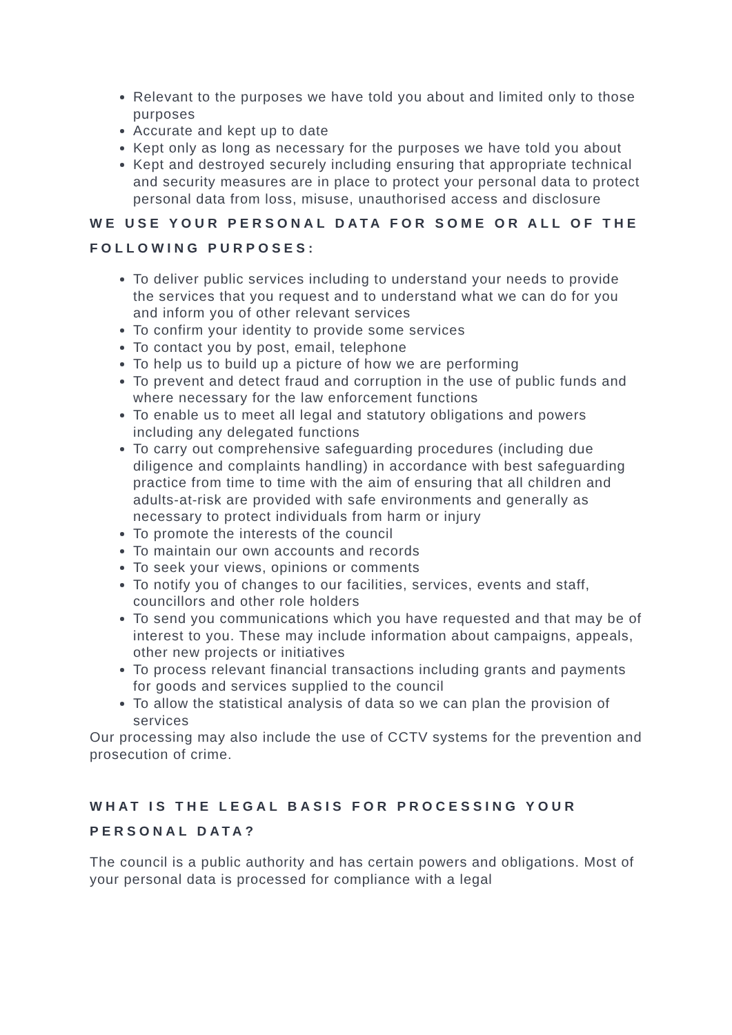Relevant to the purposes we have told you about and limited only to those purposes
Accurate and kept up to date
Kept only as long as necessary for the purposes we have told you about
Kept and destroyed securely including ensuring that appropriate technical and security measures are in place to protect your personal data to protect personal data from loss, misuse, unauthorised access and disclosure
WE USE YOUR PERSONAL DATA FOR SOME OR ALL OF THE FOLLOWING PURPOSES:
To deliver public services including to understand your needs to provide the services that you request and to understand what we can do for you and inform you of other relevant services
To confirm your identity to provide some services
To contact you by post, email, telephone
To help us to build up a picture of how we are performing
To prevent and detect fraud and corruption in the use of public funds and where necessary for the law enforcement functions
To enable us to meet all legal and statutory obligations and powers including any delegated functions
To carry out comprehensive safeguarding procedures (including due diligence and complaints handling) in accordance with best safeguarding practice from time to time with the aim of ensuring that all children and adults-at-risk are provided with safe environments and generally as necessary to protect individuals from harm or injury
To promote the interests of the council
To maintain our own accounts and records
To seek your views, opinions or comments
To notify you of changes to our facilities, services, events and staff, councillors and other role holders
To send you communications which you have requested and that may be of interest to you. These may include information about campaigns, appeals, other new projects or initiatives
To process relevant financial transactions including grants and payments for goods and services supplied to the council
To allow the statistical analysis of data so we can plan the provision of services
Our processing may also include the use of CCTV systems for the prevention and prosecution of crime.
WHAT IS THE LEGAL BASIS FOR PROCESSING YOUR PERSONAL DATA?
The council is a public authority and has certain powers and obligations. Most of your personal data is processed for compliance with a legal